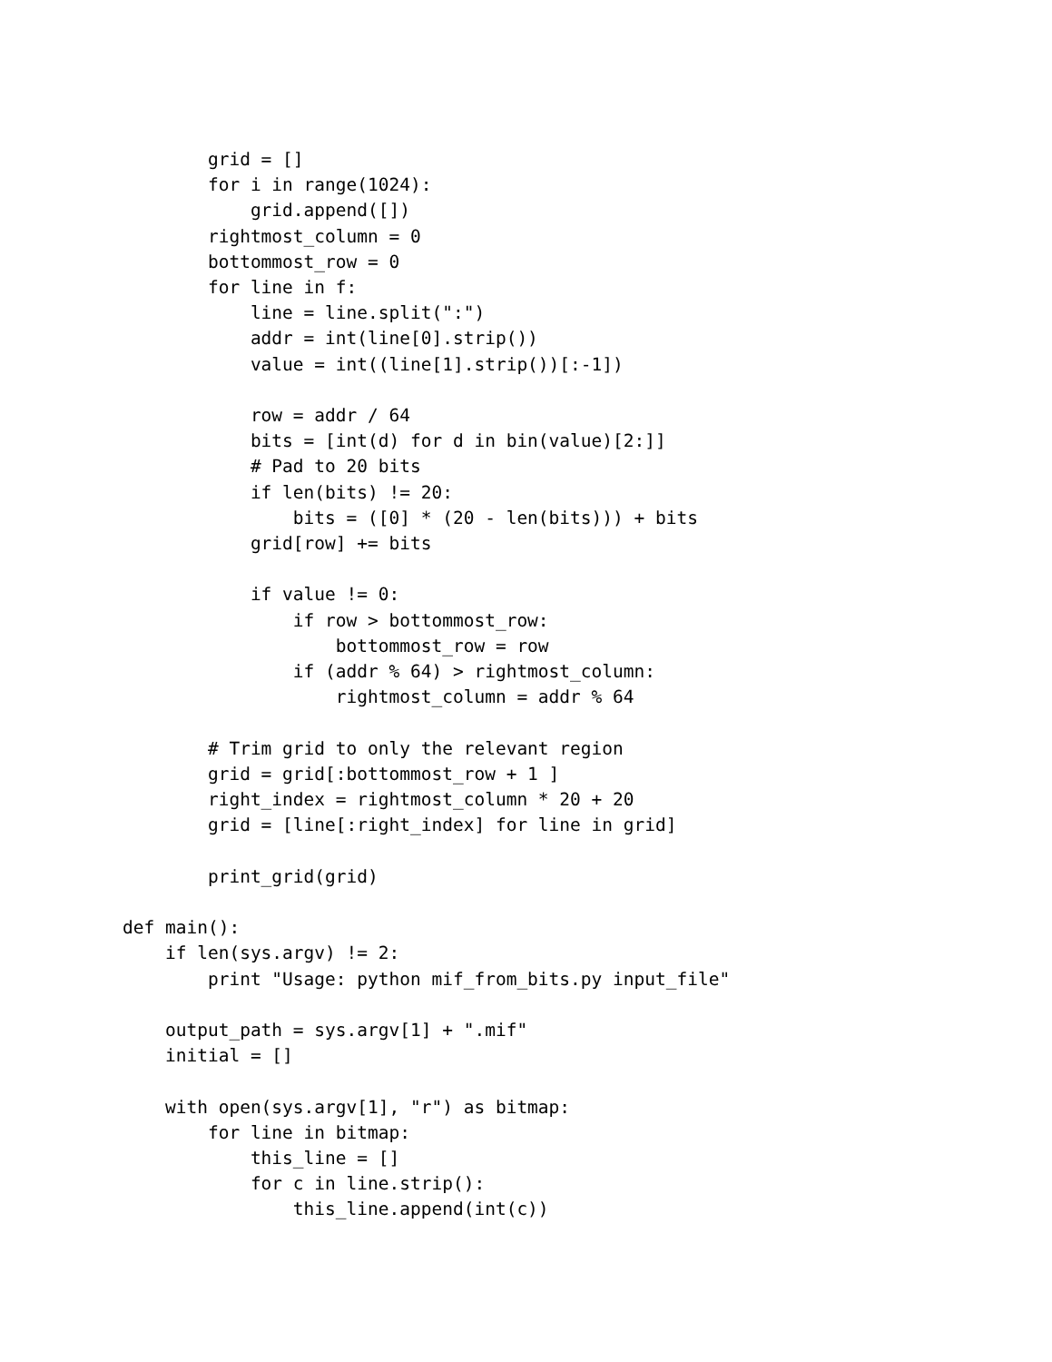grid = []
        for i in range(1024):
            grid.append([])
        rightmost_column = 0
        bottommost_row = 0
        for line in f:
            line = line.split(":")
            addr = int(line[0].strip())
            value = int((line[1].strip())[:-1])

            row = addr / 64
            bits = [int(d) for d in bin(value)[2:]]
            # Pad to 20 bits
            if len(bits) != 20:
                bits = ([0] * (20 - len(bits))) + bits
            grid[row] += bits

            if value != 0:
                if row > bottommost_row:
                    bottommost_row = row
                if (addr % 64) > rightmost_column:
                    rightmost_column = addr % 64

        # Trim grid to only the relevant region
        grid = grid[:bottommost_row + 1 ]
        right_index = rightmost_column * 20 + 20
        grid = [line[:right_index] for line in grid]

        print_grid(grid)

def main():
    if len(sys.argv) != 2:
        print "Usage: python mif_from_bits.py input_file"

    output_path = sys.argv[1] + ".mif"
    initial = []

    with open(sys.argv[1], "r") as bitmap:
        for line in bitmap:
            this_line = []
            for c in line.strip():
                this_line.append(int(c))